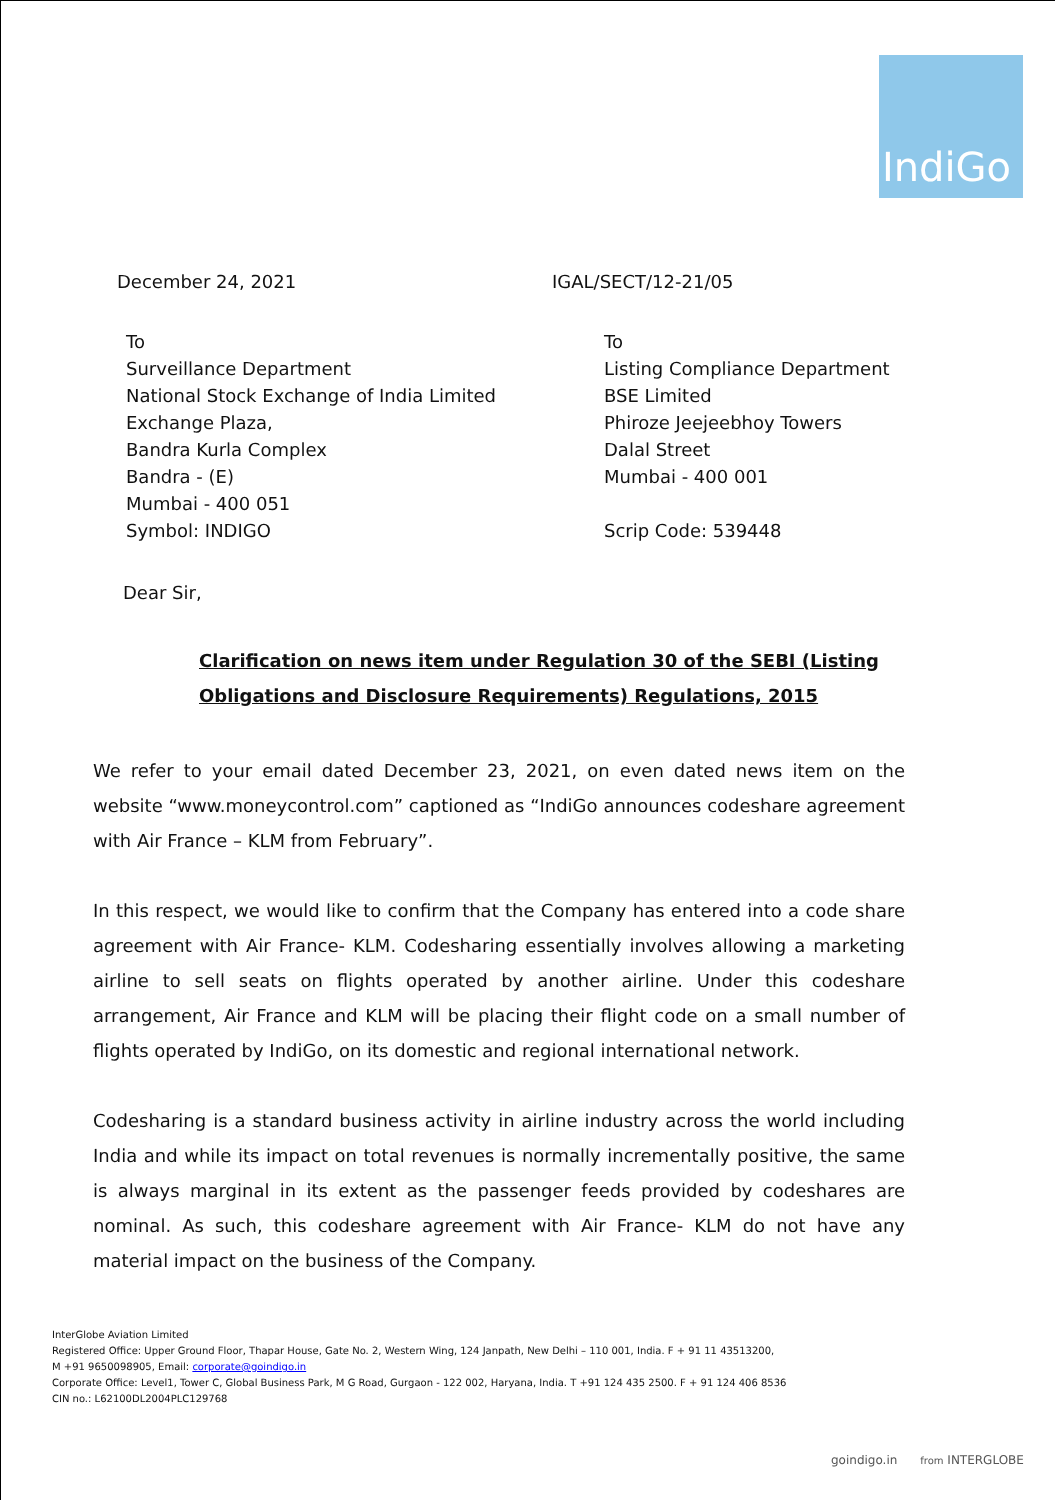IndiGo
December 24, 2021 IGAL/SECT/12-21/05
To
Surveillance Department
National Stock Exchange of India Limited
Exchange Plaza,
Bandra Kurla Complex
Bandra - (E)
Mumbai - 400 051
Symbol: INDIGO
To
Listing Compliance Department
BSE Limited
Phiroze Jeejeebhoy Towers
Dalal Street
Mumbai - 400 001
Scrip Code: 539448
Dear Sir,
Clarification on news item under Regulation 30 of the SEBI (Listing Obligations and Disclosure Requirements) Regulations, 2015
We refer to your email dated December 23, 2021, on even dated news item on the website “www.moneycontrol.com” captioned as “IndiGo announces codeshare agreement with Air France – KLM from February”.
In this respect, we would like to confirm that the Company has entered into a code share agreement with Air France- KLM. Codesharing essentially involves allowing a marketing airline to sell seats on flights operated by another airline. Under this codeshare arrangement, Air France and KLM will be placing their flight code on a small number of flights operated by IndiGo, on its domestic and regional international network.
Codesharing is a standard business activity in airline industry across the world including India and while its impact on total revenues is normally incrementally positive, the same is always marginal in its extent as the passenger feeds provided by codeshares are nominal. As such, this codeshare agreement with Air France- KLM do not have any material impact on the business of the Company.
InterGlobe Aviation Limited
Registered Office: Upper Ground Floor, Thapar House, Gate No. 2, Western Wing, 124 Janpath, New Delhi – 110 001, India. F + 91 11 43513200,
M +91 9650098905, Email: corporate@goindigo.in
Corporate Office: Level1, Tower C, Global Business Park, M G Road, Gurgaon - 122 002, Haryana, India. T +91 124 435 2500. F + 91 124 406 8536
CIN no.: L62100DL2004PLC129768
goindigo.in from INTERGLOBE